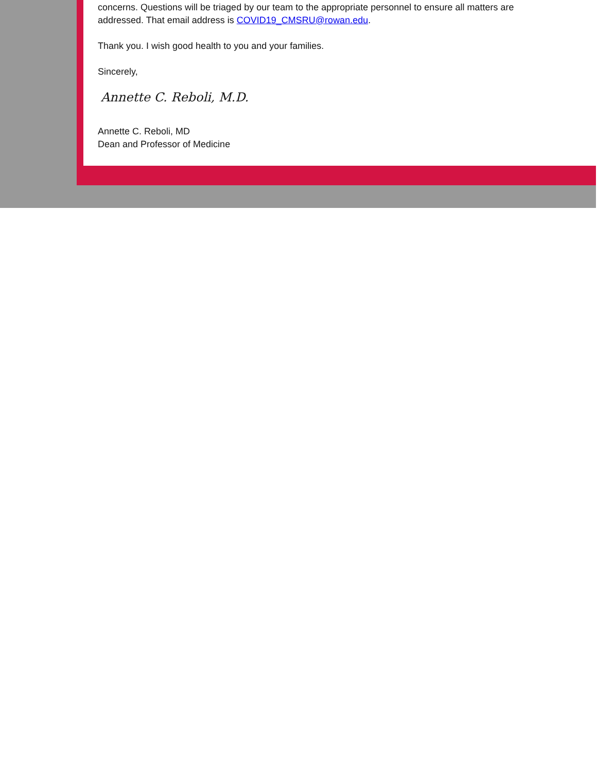concerns. Questions will be triaged by our team to the appropriate personnel to ensure all matters are addressed. That email address is COVID19_CMSRU@rowan.edu.
Thank you. I wish good health to you and your families.
Sincerely,
Annette C. Reboli, M.D.
Annette C. Reboli, MD
Dean and Professor of Medicine